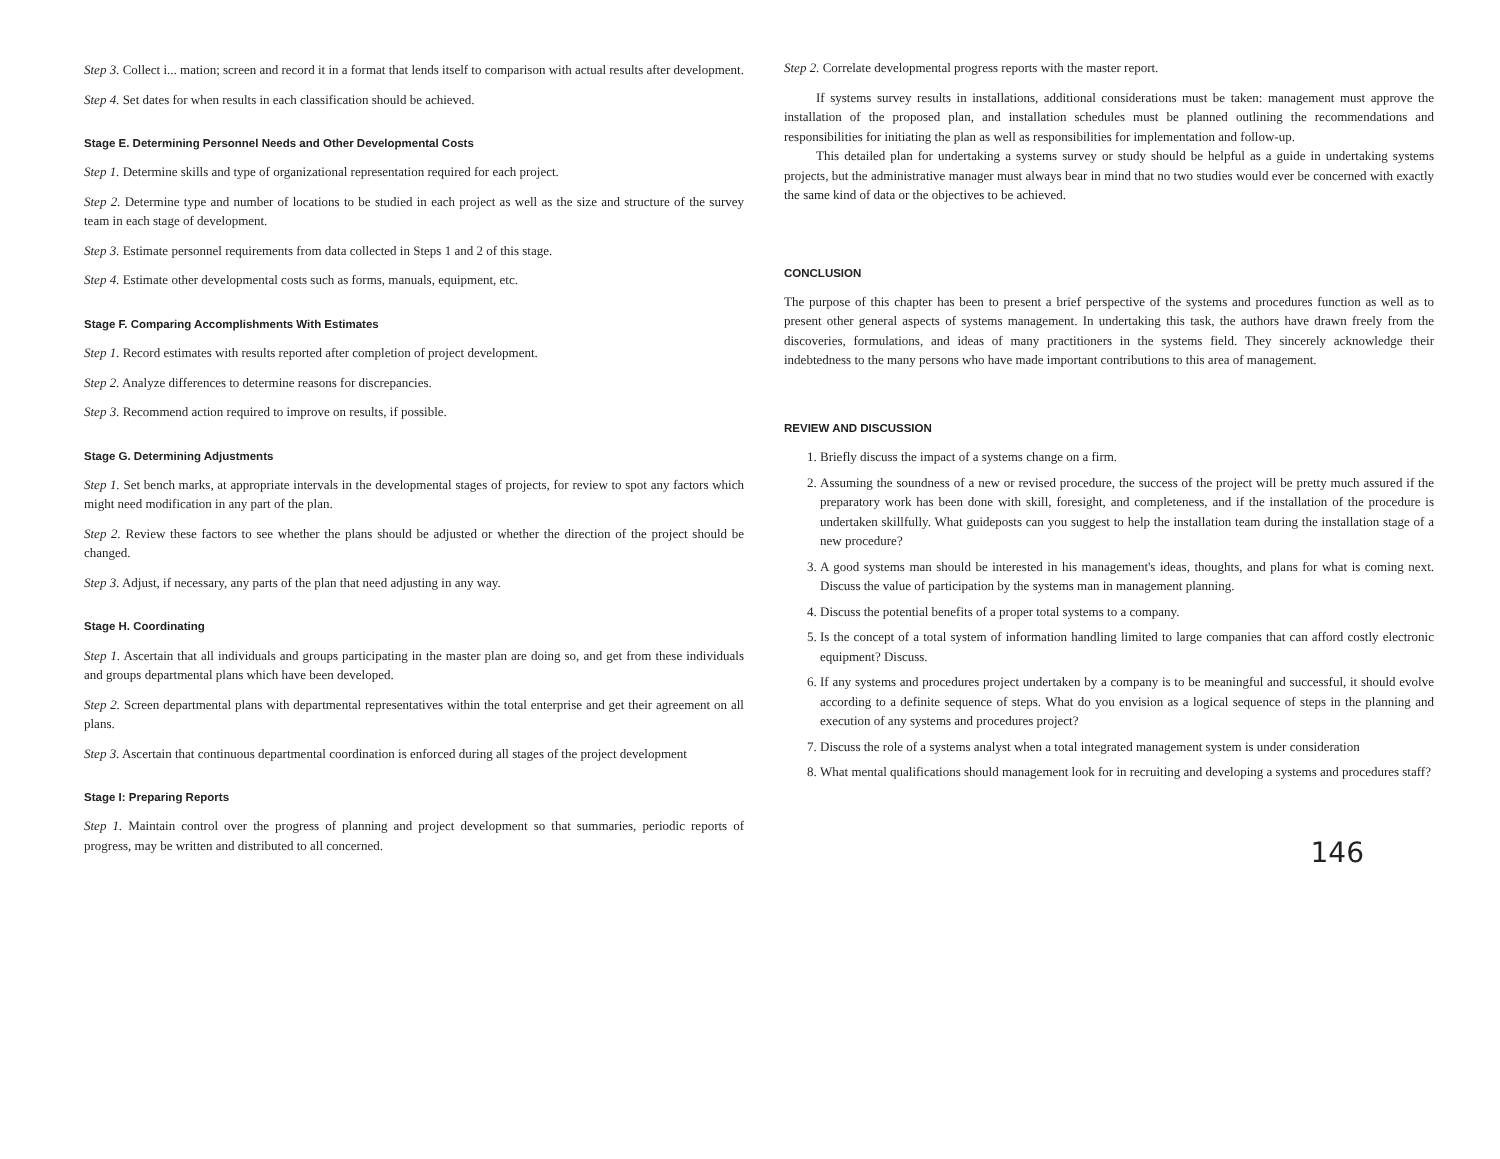Step 3. Collect i... mation; screen and record it in a format that lends itself to comparison with actual results after development.
Step 4. Set dates for when results in each classification should be achieved.
Stage E. Determining Personnel Needs and Other Developmental Costs
Step 1. Determine skills and type of organizational representation required for each project.
Step 2. Determine type and number of locations to be studied in each project as well as the size and structure of the survey team in each stage of development.
Step 3. Estimate personnel requirements from data collected in Steps 1 and 2 of this stage.
Step 4. Estimate other developmental costs such as forms, manuals, equipment, etc.
Stage F. Comparing Accomplishments With Estimates
Step 1. Record estimates with results reported after completion of project development.
Step 2. Analyze differences to determine reasons for discrepancies.
Step 3. Recommend action required to improve on results, if possible.
Stage G. Determining Adjustments
Step 1. Set bench marks, at appropriate intervals in the developmental stages of projects, for review to spot any factors which might need modification in any part of the plan.
Step 2. Review these factors to see whether the plans should be adjusted or whether the direction of the project should be changed.
Step 3. Adjust, if necessary, any parts of the plan that need adjusting in any way.
Stage H. Coordinating
Step 1. Ascertain that all individuals and groups participating in the master plan are doing so, and get from these individuals and groups departmental plans which have been developed.
Step 2. Screen departmental plans with departmental representatives within the total enterprise and get their agreement on all plans.
Step 3. Ascertain that continuous departmental coordination is enforced during all stages of the project development
Stage I: Preparing Reports
Step 1. Maintain control over the progress of planning and project development so that summaries, periodic reports of progress, may be written and distributed to all concerned.
Step 2. Correlate developmental progress reports with the master report.
If systems survey results in installations, additional considerations must be taken: management must approve the installation of the proposed plan, and installation schedules must be planned outlining the recommendations and responsibilities for initiating the plan as well as responsibilities for implementation and follow-up.
This detailed plan for undertaking a systems survey or study should be helpful as a guide in undertaking systems projects, but the administrative manager must always bear in mind that no two studies would ever be concerned with exactly the same kind of data or the objectives to be achieved.
CONCLUSION
The purpose of this chapter has been to present a brief perspective of the systems and procedures function as well as to present other general aspects of systems management. In undertaking this task, the authors have drawn freely from the discoveries, formulations, and ideas of many practitioners in the systems field. They sincerely acknowledge their indebtedness to the many persons who have made important contributions to this area of management.
REVIEW AND DISCUSSION
1. Briefly discuss the impact of a systems change on a firm.
2. Assuming the soundness of a new or revised procedure, the success of the project will be pretty much assured if the preparatory work has been done with skill, foresight, and completeness, and if the installation of the procedure is undertaken skillfully. What guideposts can you suggest to help the installation team during the installation stage of a new procedure?
3. A good systems man should be interested in his management's ideas, thoughts, and plans for what is coming next. Discuss the value of participation by the systems man in management planning.
4. Discuss the potential benefits of a proper total systems to a company.
5. Is the concept of a total system of information handling limited to large companies that can afford costly electronic equipment? Discuss.
6. If any systems and procedures project undertaken by a company is to be meaningful and successful, it should evolve according to a definite sequence of steps. What do you envision as a logical sequence of steps in the planning and execution of any systems and procedures project?
7. Discuss the role of a systems analyst when a total integrated management system is under consideration
8. What mental qualifications should management look for in recruiting and developing a systems and procedures staff?
146